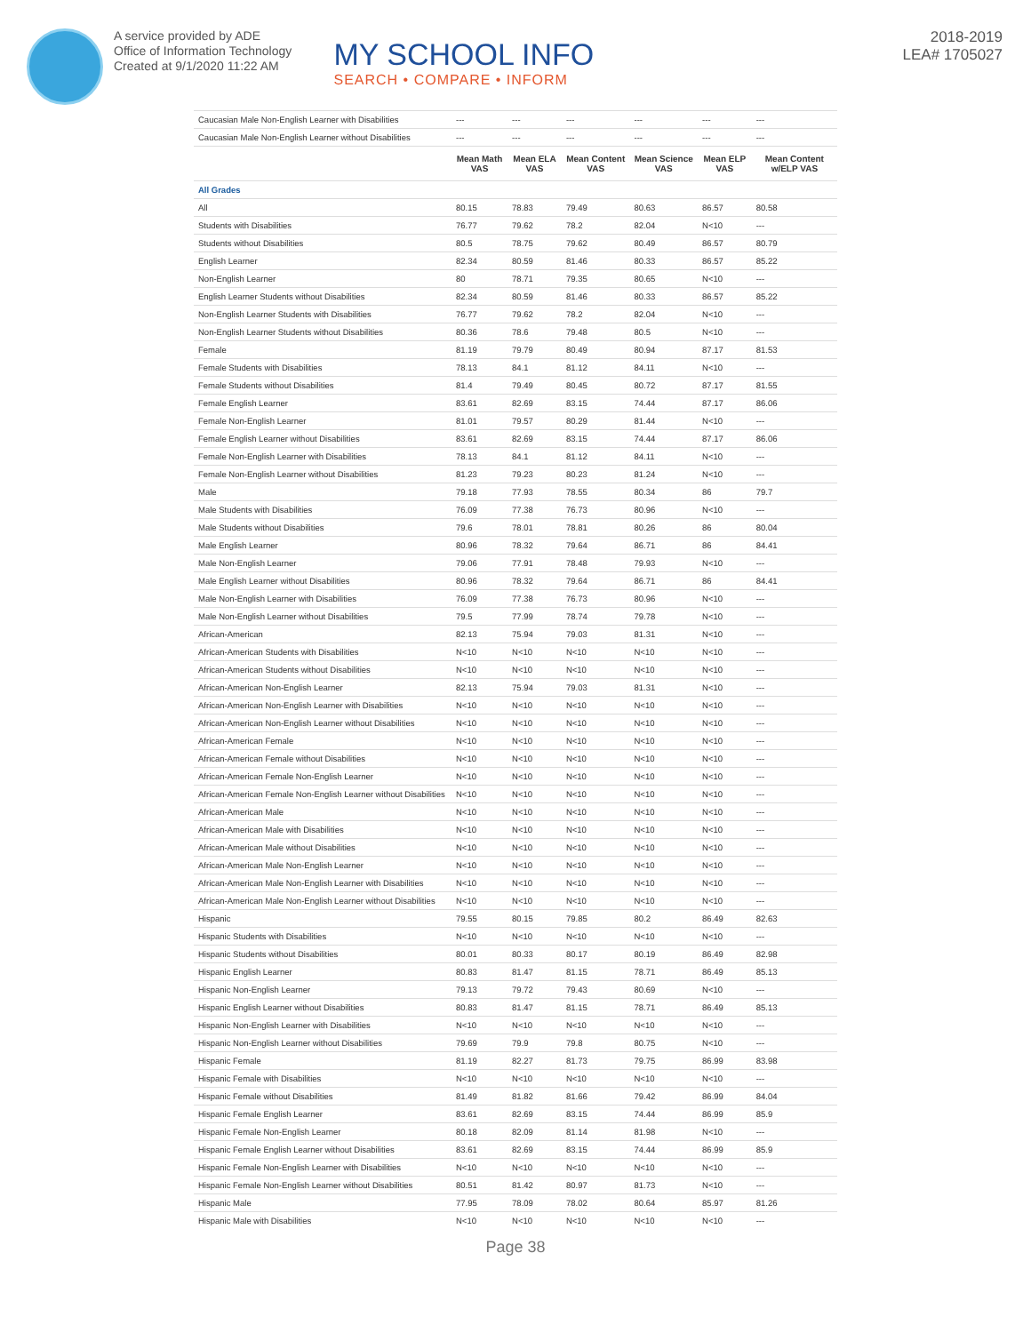A service provided by ADE
Office of Information Technology
Created at 9/1/2020 11:22 AM
MY SCHOOL INFO
SEARCH • COMPARE • INFORM
2018-2019
LEA# 1705027
| Caucasian Male Non-English Learner with Disabilities | --- | --- | --- | --- | --- | --- |
| Caucasian Male Non-English Learner without Disabilities | --- | --- | --- | --- | --- | --- |
| | Mean Math VAS | Mean ELA VAS | Mean Content VAS | Mean Science VAS | Mean ELP VAS | Mean Content w/ELP VAS |
| All Grades | | | | | | |
| All | 80.15 | 78.83 | 79.49 | 80.63 | 86.57 | 80.58 |
| Students with Disabilities | 76.77 | 79.62 | 78.2 | 82.04 | N<10 | --- |
| Students without Disabilities | 80.5 | 78.75 | 79.62 | 80.49 | 86.57 | 80.79 |
| English Learner | 82.34 | 80.59 | 81.46 | 80.33 | 86.57 | 85.22 |
| Non-English Learner | 80 | 78.71 | 79.35 | 80.65 | N<10 | --- |
| English Learner Students without Disabilities | 82.34 | 80.59 | 81.46 | 80.33 | 86.57 | 85.22 |
| Non-English Learner Students with Disabilities | 76.77 | 79.62 | 78.2 | 82.04 | N<10 | --- |
| Non-English Learner Students without Disabilities | 80.36 | 78.6 | 79.48 | 80.5 | N<10 | --- |
| Female | 81.19 | 79.79 | 80.49 | 80.94 | 87.17 | 81.53 |
| Female Students with Disabilities | 78.13 | 84.1 | 81.12 | 84.11 | N<10 | --- |
| Female Students without Disabilities | 81.4 | 79.49 | 80.45 | 80.72 | 87.17 | 81.55 |
| Female English Learner | 83.61 | 82.69 | 83.15 | 74.44 | 87.17 | 86.06 |
| Female Non-English Learner | 81.01 | 79.57 | 80.29 | 81.44 | N<10 | --- |
| Female English Learner without Disabilities | 83.61 | 82.69 | 83.15 | 74.44 | 87.17 | 86.06 |
| Female Non-English Learner with Disabilities | 78.13 | 84.1 | 81.12 | 84.11 | N<10 | --- |
| Female Non-English Learner without Disabilities | 81.23 | 79.23 | 80.23 | 81.24 | N<10 | --- |
| Male | 79.18 | 77.93 | 78.55 | 80.34 | 86 | 79.7 |
| Male Students with Disabilities | 76.09 | 77.38 | 76.73 | 80.96 | N<10 | --- |
| Male Students without Disabilities | 79.6 | 78.01 | 78.81 | 80.26 | 86 | 80.04 |
| Male English Learner | 80.96 | 78.32 | 79.64 | 86.71 | 86 | 84.41 |
| Male Non-English Learner | 79.06 | 77.91 | 78.48 | 79.93 | N<10 | --- |
| Male English Learner without Disabilities | 80.96 | 78.32 | 79.64 | 86.71 | 86 | 84.41 |
| Male Non-English Learner with Disabilities | 76.09 | 77.38 | 76.73 | 80.96 | N<10 | --- |
| Male Non-English Learner without Disabilities | 79.5 | 77.99 | 78.74 | 79.78 | N<10 | --- |
| African-American | 82.13 | 75.94 | 79.03 | 81.31 | N<10 | --- |
| African-American Students with Disabilities | N<10 | N<10 | N<10 | N<10 | N<10 | --- |
| African-American Students without Disabilities | N<10 | N<10 | N<10 | N<10 | N<10 | --- |
| African-American Non-English Learner | 82.13 | 75.94 | 79.03 | 81.31 | N<10 | --- |
| African-American Non-English Learner with Disabilities | N<10 | N<10 | N<10 | N<10 | N<10 | --- |
| African-American Non-English Learner without Disabilities | N<10 | N<10 | N<10 | N<10 | N<10 | --- |
| African-American Female | N<10 | N<10 | N<10 | N<10 | N<10 | --- |
| African-American Female without Disabilities | N<10 | N<10 | N<10 | N<10 | N<10 | --- |
| African-American Female Non-English Learner | N<10 | N<10 | N<10 | N<10 | N<10 | --- |
| African-American Female Non-English Learner without Disabilities | N<10 | N<10 | N<10 | N<10 | N<10 | --- |
| African-American Male | N<10 | N<10 | N<10 | N<10 | N<10 | --- |
| African-American Male with Disabilities | N<10 | N<10 | N<10 | N<10 | N<10 | --- |
| African-American Male without Disabilities | N<10 | N<10 | N<10 | N<10 | N<10 | --- |
| African-American Male Non-English Learner | N<10 | N<10 | N<10 | N<10 | N<10 | --- |
| African-American Male Non-English Learner with Disabilities | N<10 | N<10 | N<10 | N<10 | N<10 | --- |
| African-American Male Non-English Learner without Disabilities | N<10 | N<10 | N<10 | N<10 | N<10 | --- |
| Hispanic | 79.55 | 80.15 | 79.85 | 80.2 | 86.49 | 82.63 |
| Hispanic Students with Disabilities | N<10 | N<10 | N<10 | N<10 | N<10 | --- |
| Hispanic Students without Disabilities | 80.01 | 80.33 | 80.17 | 80.19 | 86.49 | 82.98 |
| Hispanic English Learner | 80.83 | 81.47 | 81.15 | 78.71 | 86.49 | 85.13 |
| Hispanic Non-English Learner | 79.13 | 79.72 | 79.43 | 80.69 | N<10 | --- |
| Hispanic English Learner without Disabilities | 80.83 | 81.47 | 81.15 | 78.71 | 86.49 | 85.13 |
| Hispanic Non-English Learner with Disabilities | N<10 | N<10 | N<10 | N<10 | N<10 | --- |
| Hispanic Non-English Learner without Disabilities | 79.69 | 79.9 | 79.8 | 80.75 | N<10 | --- |
| Hispanic Female | 81.19 | 82.27 | 81.73 | 79.75 | 86.99 | 83.98 |
| Hispanic Female with Disabilities | N<10 | N<10 | N<10 | N<10 | N<10 | --- |
| Hispanic Female without Disabilities | 81.49 | 81.82 | 81.66 | 79.42 | 86.99 | 84.04 |
| Hispanic Female English Learner | 83.61 | 82.69 | 83.15 | 74.44 | 86.99 | 85.9 |
| Hispanic Female Non-English Learner | 80.18 | 82.09 | 81.14 | 81.98 | N<10 | --- |
| Hispanic Female English Learner without Disabilities | 83.61 | 82.69 | 83.15 | 74.44 | 86.99 | 85.9 |
| Hispanic Female Non-English Learner with Disabilities | N<10 | N<10 | N<10 | N<10 | N<10 | --- |
| Hispanic Female Non-English Learner without Disabilities | 80.51 | 81.42 | 80.97 | 81.73 | N<10 | --- |
| Hispanic Male | 77.95 | 78.09 | 78.02 | 80.64 | 85.97 | 81.26 |
| Hispanic Male with Disabilities | N<10 | N<10 | N<10 | N<10 | N<10 | --- |
Page 38